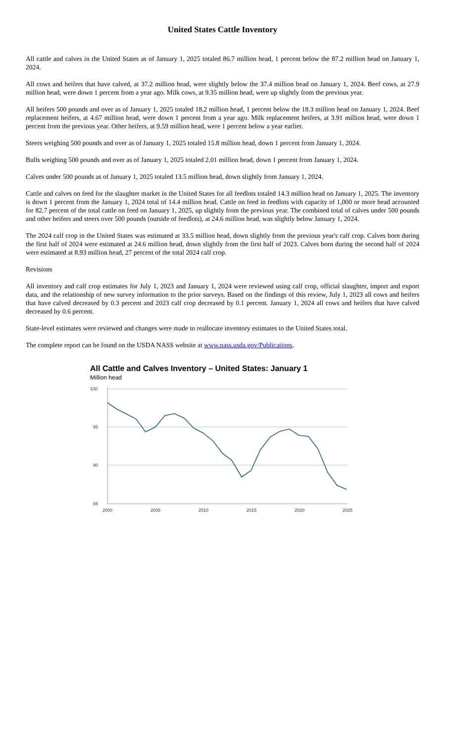United States Cattle Inventory
All cattle and calves in the United States as of January 1, 2025 totaled 86.7 million head, 1 percent below the 87.2 million head on January 1, 2024.
All cows and heifers that have calved, at 37.2 million head, were slightly below the 37.4 million head on January 1, 2024. Beef cows, at 27.9 million head, were down 1 percent from a year ago. Milk cows, at 9.35 million head, were up slightly from the previous year.
All heifers 500 pounds and over as of January 1, 2025 totaled 18.2 million head, 1 percent below the 18.3 million head on January 1, 2024. Beef replacement heifers, at 4.67 million head, were down 1 percent from a year ago. Milk replacement heifers, at 3.91 million head, were down 1 percent from the previous year. Other heifers, at 9.59 million head, were 1 percent below a year earlier.
Steers weighing 500 pounds and over as of January 1, 2025 totaled 15.8 million head, down 1 percent from January 1, 2024.
Bulls weighing 500 pounds and over as of January 1, 2025 totaled 2.01 million head, down 1 percent from January 1, 2024.
Calves under 500 pounds as of January 1, 2025 totaled 13.5 million head, down slightly from January 1, 2024.
Cattle and calves on feed for the slaughter market in the United States for all feedlots totaled 14.3 million head on January 1, 2025. The inventory is down 1 percent from the January 1, 2024 total of 14.4 million head. Cattle on feed in feedlots with capacity of 1,000 or more head accounted for 82.7 percent of the total cattle on feed on January 1, 2025, up slightly from the previous year. The combined total of calves under 500 pounds and other heifers and steers over 500 pounds (outside of feedlots), at 24.6 million head, was slightly below January 1, 2024.
The 2024 calf crop in the United States was estimated at 33.5 million head, down slightly from the previous year's calf crop. Calves born during the first half of 2024 were estimated at 24.6 million head, down slightly from the first half of 2023. Calves born during the second half of 2024 were estimated at 8.93 million head, 27 percent of the total 2024 calf crop.
Revisions
All inventory and calf crop estimates for July 1, 2023 and January 1, 2024 were reviewed using calf crop, official slaughter, import and export data, and the relationship of new survey information to the prior surveys. Based on the findings of this review, July 1, 2023 all cows and heifers that have calved decreased by 0.3 percent and 2023 calf crop decreased by 0.1 percent. January 1, 2024 all cows and heifers that have calved decreased by 0.6 percent.
State-level estimates were reviewed and changes were made to reallocate inventory estimates to the United States total.
The complete report can be found on the USDA NASS website at www.nass.usda.gov/Publications.
All Cattle and Calves Inventory – United States: January 1
Million head
100
95
90
85
2000
2005
2010
2015
2020
2025